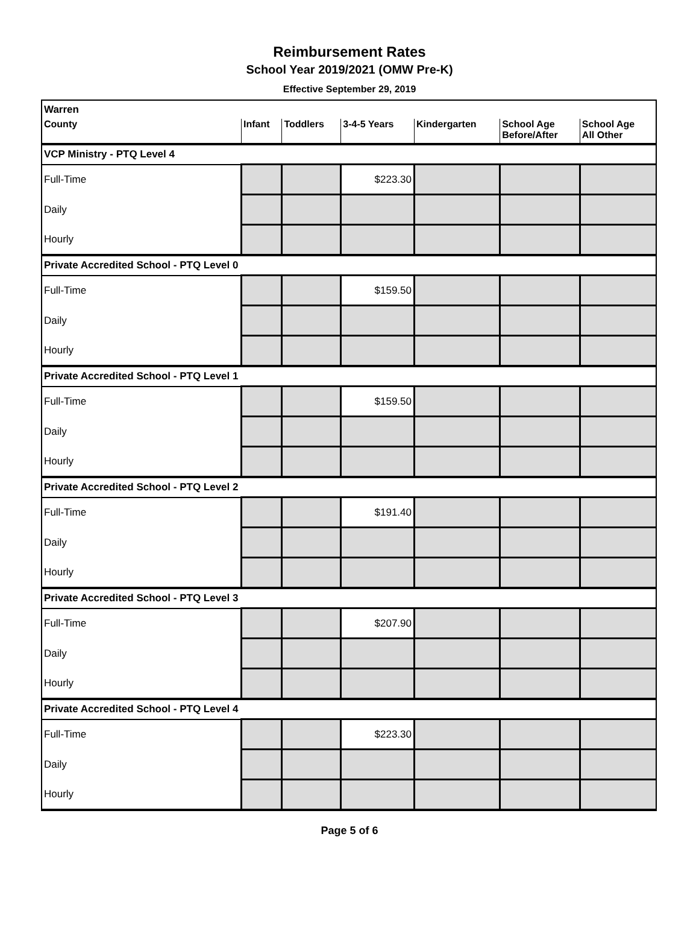Reimbursement Rates
School Year 2019/2021 (OMW Pre-K)
Effective September 29, 2019
| Warren | | | | | | |
| County | Infant | Toddlers | 3-4-5 Years | Kindergarten | School Age Before/After | School Age All Other |
| VCP Ministry - PTQ Level 4 | | | | | | |
| Full-Time | | | $223.30 | | | |
| Daily | | | | | | |
| Hourly | | | | | | |
| Private Accredited School - PTQ Level 0 | | | | | | |
| Full-Time | | | $159.50 | | | |
| Daily | | | | | | |
| Hourly | | | | | | |
| Private Accredited School - PTQ Level 1 | | | | | | |
| Full-Time | | | $159.50 | | | |
| Daily | | | | | | |
| Hourly | | | | | | |
| Private Accredited School - PTQ Level 2 | | | | | | |
| Full-Time | | | $191.40 | | | |
| Daily | | | | | | |
| Hourly | | | | | | |
| Private Accredited School - PTQ Level 3 | | | | | | |
| Full-Time | | | $207.90 | | | |
| Daily | | | | | | |
| Hourly | | | | | | |
| Private Accredited School - PTQ Level 4 | | | | | | |
| Full-Time | | | $223.30 | | | |
| Daily | | | | | | |
| Hourly | | | | | | |
Page 5 of 6